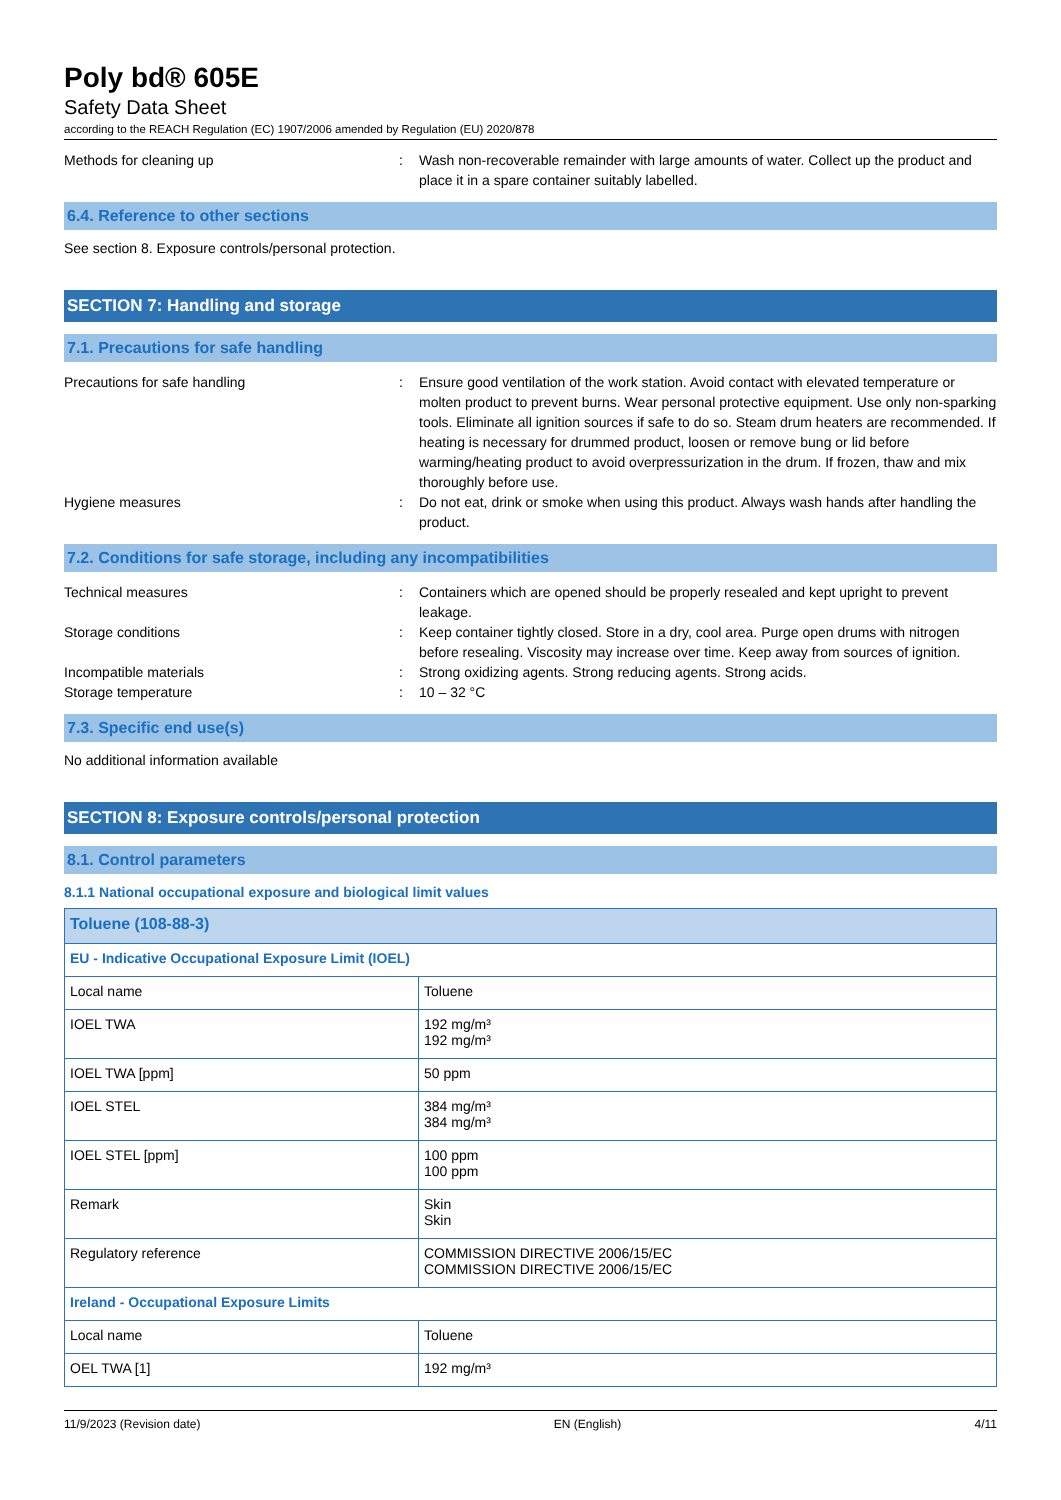Poly bd® 605E
Safety Data Sheet
according to the REACH Regulation (EC) 1907/2006 amended by Regulation (EU) 2020/878
Methods for cleaning up : Wash non-recoverable remainder with large amounts of water. Collect up the product and place it in a spare container suitably labelled.
6.4. Reference to other sections
See section 8. Exposure controls/personal protection.
SECTION 7: Handling and storage
7.1. Precautions for safe handling
Precautions for safe handling : Ensure good ventilation of the work station. Avoid contact with elevated temperature or molten product to prevent burns. Wear personal protective equipment. Use only non-sparking tools. Eliminate all ignition sources if safe to do so. Steam drum heaters are recommended. If heating is necessary for drummed product, loosen or remove bung or lid before warming/heating product to avoid overpressurization in the drum. If frozen, thaw and mix thoroughly before use.
Hygiene measures : Do not eat, drink or smoke when using this product. Always wash hands after handling the product.
7.2. Conditions for safe storage, including any incompatibilities
Technical measures : Containers which are opened should be properly resealed and kept upright to prevent leakage.
Storage conditions : Keep container tightly closed. Store in a dry, cool area. Purge open drums with nitrogen before resealing. Viscosity may increase over time. Keep away from sources of ignition.
Incompatible materials : Strong oxidizing agents. Strong reducing agents. Strong acids.
Storage temperature : 10 – 32 °C
7.3. Specific end use(s)
No additional information available
SECTION 8: Exposure controls/personal protection
8.1. Control parameters
8.1.1 National occupational exposure and biological limit values
| Toluene (108-88-3) | |
| --- | --- |
| EU - Indicative Occupational Exposure Limit (IOEL) | |
| Local name | Toluene |
| IOEL TWA | 192 mg/m³ 192 mg/m³ |
| IOEL TWA [ppm] | 50 ppm |
| IOEL STEL | 384 mg/m³ 384 mg/m³ |
| IOEL STEL [ppm] | 100 ppm 100 ppm |
| Remark | Skin Skin |
| Regulatory reference | COMMISSION DIRECTIVE 2006/15/EC COMMISSION DIRECTIVE 2006/15/EC |
| Ireland - Occupational Exposure Limits | |
| Local name | Toluene |
| OEL TWA [1] | 192 mg/m³ |
11/9/2023 (Revision date) EN (English) 4/11